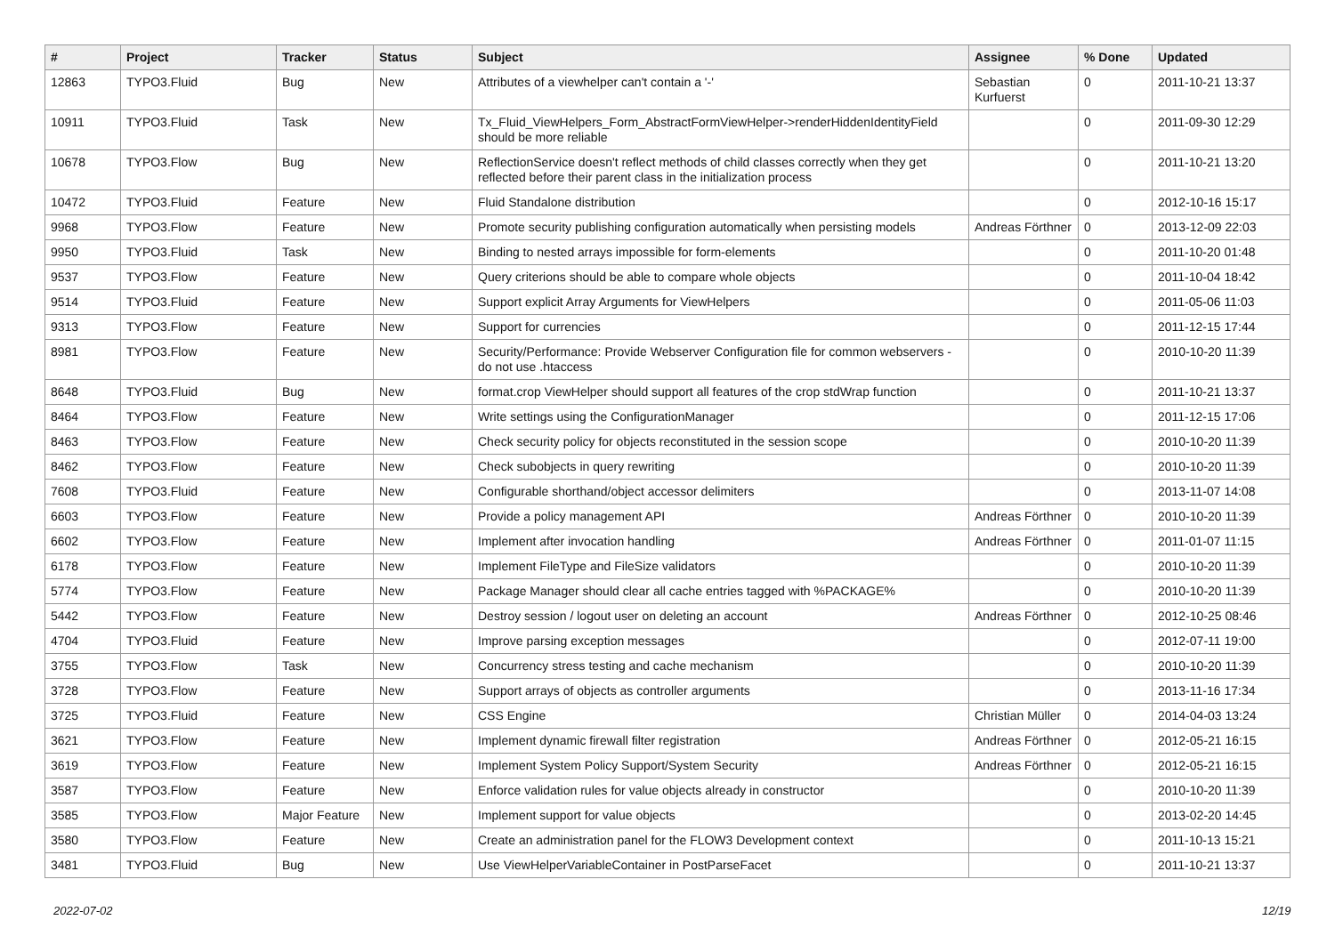| # | Project | Tracker | Status | Subject | Assignee | % Done | Updated |
| --- | --- | --- | --- | --- | --- | --- | --- |
| 12863 | TYPO3.Fluid | Bug | New | Attributes of a viewhelper can't contain a '-' | Sebastian Kurfuerst | 0 | 2011-10-21 13:37 |
| 10911 | TYPO3.Fluid | Task | New | Tx_Fluid_ViewHelpers_Form_AbstractFormViewHelper->renderHiddenIdentityField should be more reliable | | 0 | 2011-09-30 12:29 |
| 10678 | TYPO3.Flow | Bug | New | ReflectionService doesn't reflect methods of child classes correctly when they get reflected before their parent class in the initialization process | | 0 | 2011-10-21 13:20 |
| 10472 | TYPO3.Fluid | Feature | New | Fluid Standalone distribution | | 0 | 2012-10-16 15:17 |
| 9968 | TYPO3.Flow | Feature | New | Promote security publishing configuration automatically when persisting models | Andreas Förthner | 0 | 2013-12-09 22:03 |
| 9950 | TYPO3.Fluid | Task | New | Binding to nested arrays impossible for form-elements | | 0 | 2011-10-20 01:48 |
| 9537 | TYPO3.Flow | Feature | New | Query criterions should be able to compare whole objects | | 0 | 2011-10-04 18:42 |
| 9514 | TYPO3.Fluid | Feature | New | Support explicit Array Arguments for ViewHelpers | | 0 | 2011-05-06 11:03 |
| 9313 | TYPO3.Flow | Feature | New | Support for currencies | | 0 | 2011-12-15 17:44 |
| 8981 | TYPO3.Flow | Feature | New | Security/Performance: Provide Webserver Configuration file for common webservers - do not use .htaccess | | 0 | 2010-10-20 11:39 |
| 8648 | TYPO3.Fluid | Bug | New | format.crop ViewHelper should support all features of the crop stdWrap function | | 0 | 2011-10-21 13:37 |
| 8464 | TYPO3.Flow | Feature | New | Write settings using the ConfigurationManager | | 0 | 2011-12-15 17:06 |
| 8463 | TYPO3.Flow | Feature | New | Check security policy for objects reconstituted in the session scope | | 0 | 2010-10-20 11:39 |
| 8462 | TYPO3.Flow | Feature | New | Check subobjects in query rewriting | | 0 | 2010-10-20 11:39 |
| 7608 | TYPO3.Fluid | Feature | New | Configurable shorthand/object accessor delimiters | | 0 | 2013-11-07 14:08 |
| 6603 | TYPO3.Flow | Feature | New | Provide a policy management API | Andreas Förthner | 0 | 2010-10-20 11:39 |
| 6602 | TYPO3.Flow | Feature | New | Implement after invocation handling | Andreas Förthner | 0 | 2011-01-07 11:15 |
| 6178 | TYPO3.Flow | Feature | New | Implement FileType and FileSize validators | | 0 | 2010-10-20 11:39 |
| 5774 | TYPO3.Flow | Feature | New | Package Manager should clear all cache entries tagged with %PACKAGE% | | 0 | 2010-10-20 11:39 |
| 5442 | TYPO3.Flow | Feature | New | Destroy session / logout user on deleting an account | Andreas Förthner | 0 | 2012-10-25 08:46 |
| 4704 | TYPO3.Fluid | Feature | New | Improve parsing exception messages | | 0 | 2012-07-11 19:00 |
| 3755 | TYPO3.Flow | Task | New | Concurrency stress testing and cache mechanism | | 0 | 2010-10-20 11:39 |
| 3728 | TYPO3.Flow | Feature | New | Support arrays of objects as controller arguments | | 0 | 2013-11-16 17:34 |
| 3725 | TYPO3.Fluid | Feature | New | CSS Engine | Christian Müller | 0 | 2014-04-03 13:24 |
| 3621 | TYPO3.Flow | Feature | New | Implement dynamic firewall filter registration | Andreas Förthner | 0 | 2012-05-21 16:15 |
| 3619 | TYPO3.Flow | Feature | New | Implement System Policy Support/System Security | Andreas Förthner | 0 | 2012-05-21 16:15 |
| 3587 | TYPO3.Flow | Feature | New | Enforce validation rules for value objects already in constructor | | 0 | 2010-10-20 11:39 |
| 3585 | TYPO3.Flow | Major Feature | New | Implement support for value objects | | 0 | 2013-02-20 14:45 |
| 3580 | TYPO3.Flow | Feature | New | Create an administration panel for the FLOW3 Development context | | 0 | 2011-10-13 15:21 |
| 3481 | TYPO3.Fluid | Bug | New | Use ViewHelperVariableContainer in PostParseFacet | | 0 | 2011-10-21 13:37 |
2022-07-02 12/19